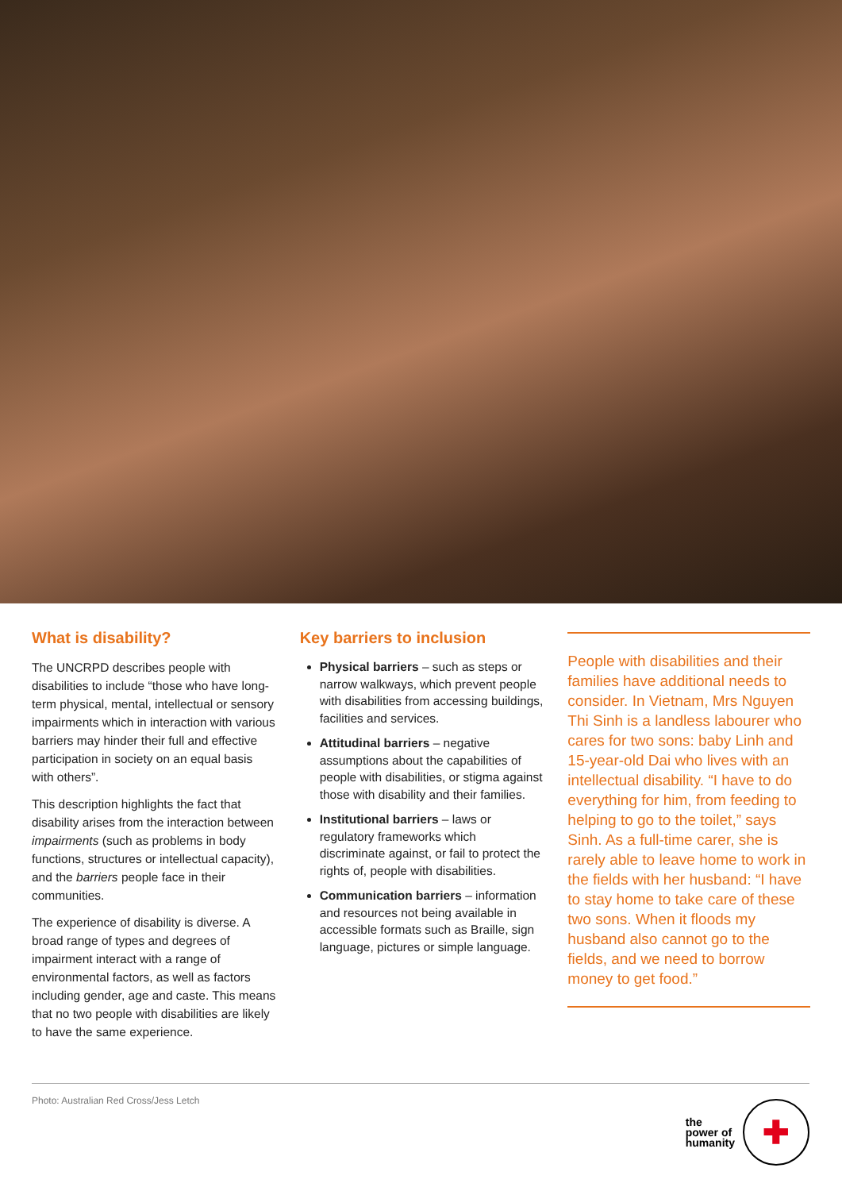What is disability?
The UNCRPD describes people with disabilities to include “those who have long-term physical, mental, intellectual or sensory impairments which in interaction with various barriers may hinder their full and effective participation in society on an equal basis with others”.
This description highlights the fact that disability arises from the interaction between impairments (such as problems in body functions, structures or intellectual capacity), and the barriers people face in their communities.
The experience of disability is diverse. A broad range of types and degrees of impairment interact with a range of environmental factors, as well as factors including gender, age and caste. This means that no two people with disabilities are likely to have the same experience.
Key barriers to inclusion
Physical barriers – such as steps or narrow walkways, which prevent people with disabilities from accessing buildings, facilities and services.
Attitudinal barriers – negative assumptions about the capabilities of people with disabilities, or stigma against those with disability and their families.
Institutional barriers – laws or regulatory frameworks which discriminate against, or fail to protect the rights of, people with disabilities.
Communication barriers – information and resources not being available in accessible formats such as Braille, sign language, pictures or simple language.
People with disabilities and their families have additional needs to consider. In Vietnam, Mrs Nguyen Thi Sinh is a landless labourer who cares for two sons: baby Linh and 15-year-old Dai who lives with an intellectual disability. “I have to do everything for him, from feeding to helping to go to the toilet,” says Sinh. As a full-time carer, she is rarely able to leave home to work in the fields with her husband: “I have to stay home to take care of these two sons. When it floods my husband also cannot go to the fields, and we need to borrow money to get food.”
Photo: Australian Red Cross/Jess Letch
the
power of
humanity
✚